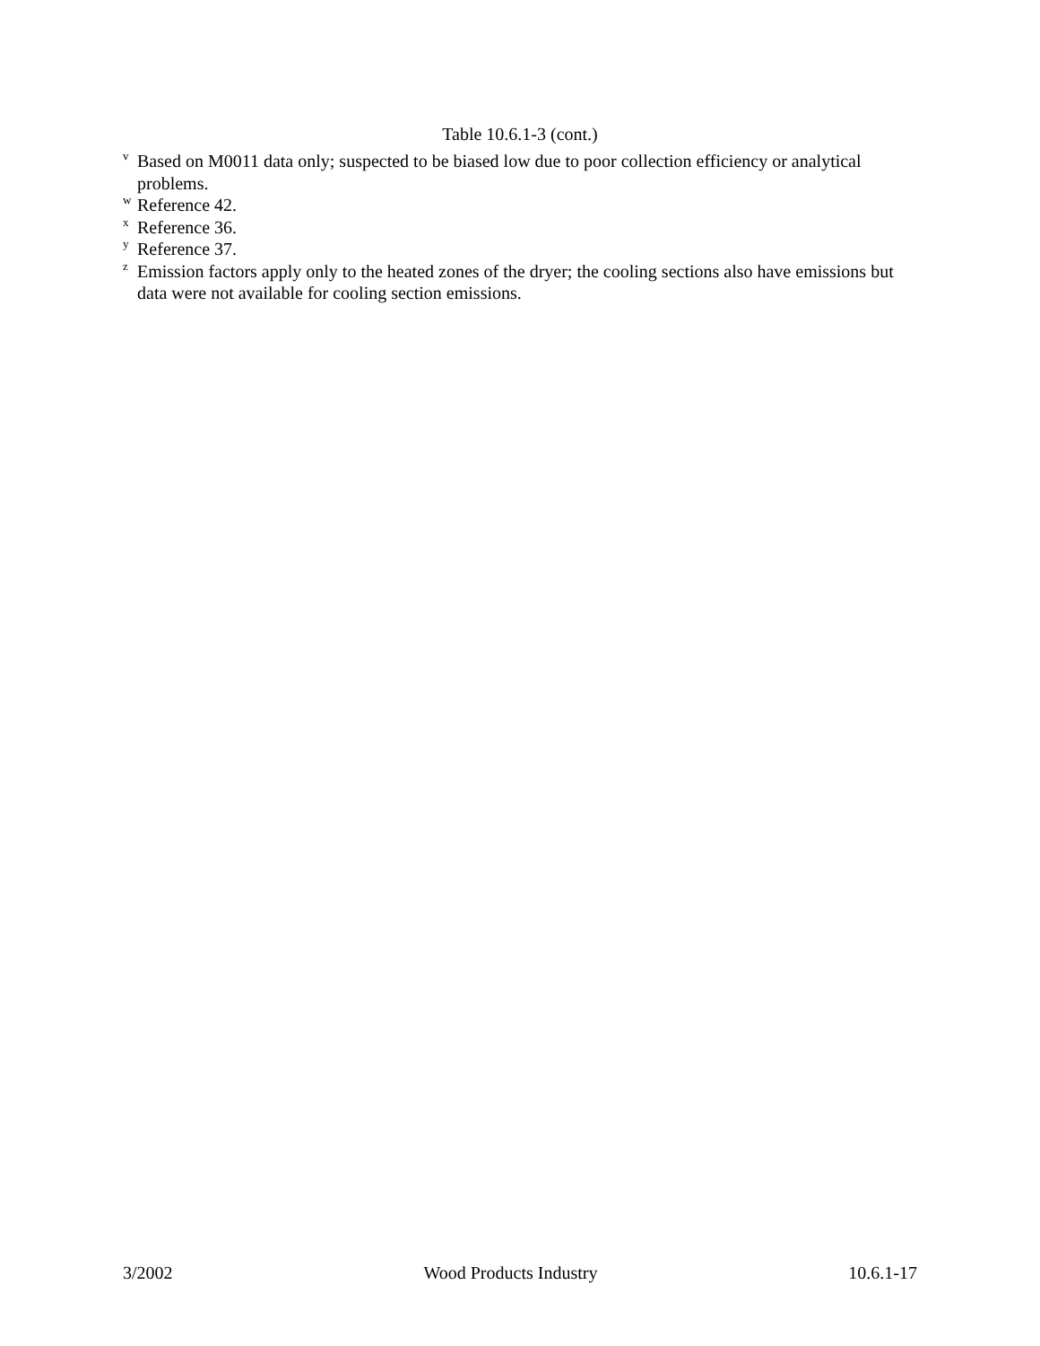Table 10.6.1-3 (cont.)
<sup>v</sup> Based on M0011 data only; suspected to be biased low due to poor collection efficiency or analytical problems.
<sup>w</sup> Reference 42.
<sup>x</sup> Reference 36.
<sup>y</sup> Reference 37.
<sup>z</sup> Emission factors apply only to the heated zones of the dryer; the cooling sections also have emissions but data were not available for cooling section emissions.
3/2002 Wood Products Industry 10.6.1-17